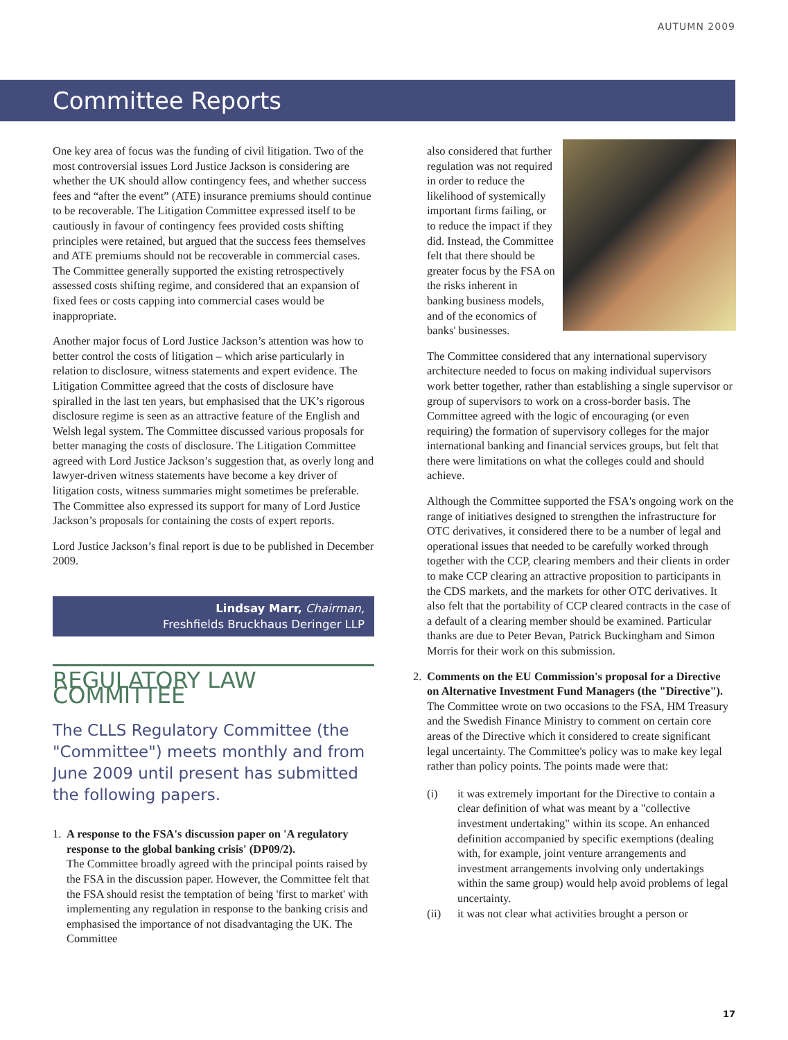AUTUMN 2009
Committee Reports
One key area of focus was the funding of civil litigation. Two of the most controversial issues Lord Justice Jackson is considering are whether the UK should allow contingency fees, and whether success fees and “after the event” (ATE) insurance premiums should continue to be recoverable. The Litigation Committee expressed itself to be cautiously in favour of contingency fees provided costs shifting principles were retained, but argued that the success fees themselves and ATE premiums should not be recoverable in commercial cases. The Committee generally supported the existing retrospectively assessed costs shifting regime, and considered that an expansion of fixed fees or costs capping into commercial cases would be inappropriate.
Another major focus of Lord Justice Jackson’s attention was how to better control the costs of litigation – which arise particularly in relation to disclosure, witness statements and expert evidence. The Litigation Committee agreed that the costs of disclosure have spiralled in the last ten years, but emphasised that the UK’s rigorous disclosure regime is seen as an attractive feature of the English and Welsh legal system. The Committee discussed various proposals for better managing the costs of disclosure. The Litigation Committee agreed with Lord Justice Jackson’s suggestion that, as overly long and lawyer-driven witness statements have become a key driver of litigation costs, witness summaries might sometimes be preferable. The Committee also expressed its support for many of Lord Justice Jackson’s proposals for containing the costs of expert reports.
Lord Justice Jackson’s final report is due to be published in December 2009.
Lindsay Marr, Chairman,
Freshfields Bruckhaus Deringer LLP
REGULATORY LAW COMMITTEE
The CLLS Regulatory Committee (the "Committee") meets monthly and from June 2009 until present has submitted the following papers.
1. A response to the FSA's discussion paper on 'A regulatory response to the global banking crisis' (DP09/2).
The Committee broadly agreed with the principal points raised by the FSA in the discussion paper. However, the Committee felt that the FSA should resist the temptation of being 'first to market' with implementing any regulation in response to the banking crisis and emphasised the importance of not disadvantaging the UK. The Committee
also considered that further regulation was not required in order to reduce the likelihood of systemically important firms failing, or to reduce the impact if they did. Instead, the Committee felt that there should be greater focus by the FSA on the risks inherent in banking business models, and of the economics of banks' businesses.
The Committee considered that any international supervisory architecture needed to focus on making individual supervisors work better together, rather than establishing a single supervisor or group of supervisors to work on a cross-border basis. The Committee agreed with the logic of encouraging (or even requiring) the formation of supervisory colleges for the major international banking and financial services groups, but felt that there were limitations on what the colleges could and should achieve.
Although the Committee supported the FSA's ongoing work on the range of initiatives designed to strengthen the infrastructure for OTC derivatives, it considered there to be a number of legal and operational issues that needed to be carefully worked through together with the CCP, clearing members and their clients in order to make CCP clearing an attractive proposition to participants in the CDS markets, and the markets for other OTC derivatives. It also felt that the portability of CCP cleared contracts in the case of a default of a clearing member should be examined. Particular thanks are due to Peter Bevan, Patrick Buckingham and Simon Morris for their work on this submission.
2. Comments on the EU Commission's proposal for a Directive on Alternative Investment Fund Managers (the "Directive").
The Committee wrote on two occasions to the FSA, HM Treasury and the Swedish Finance Ministry to comment on certain core areas of the Directive which it considered to create significant legal uncertainty. The Committee's policy was to make key legal rather than policy points. The points made were that:
(i) it was extremely important for the Directive to contain a clear definition of what was meant by a "collective investment undertaking" within its scope. An enhanced definition accompanied by specific exemptions (dealing with, for example, joint venture arrangements and investment arrangements involving only undertakings within the same group) would help avoid problems of legal uncertainty.
(ii) it was not clear what activities brought a person or
17